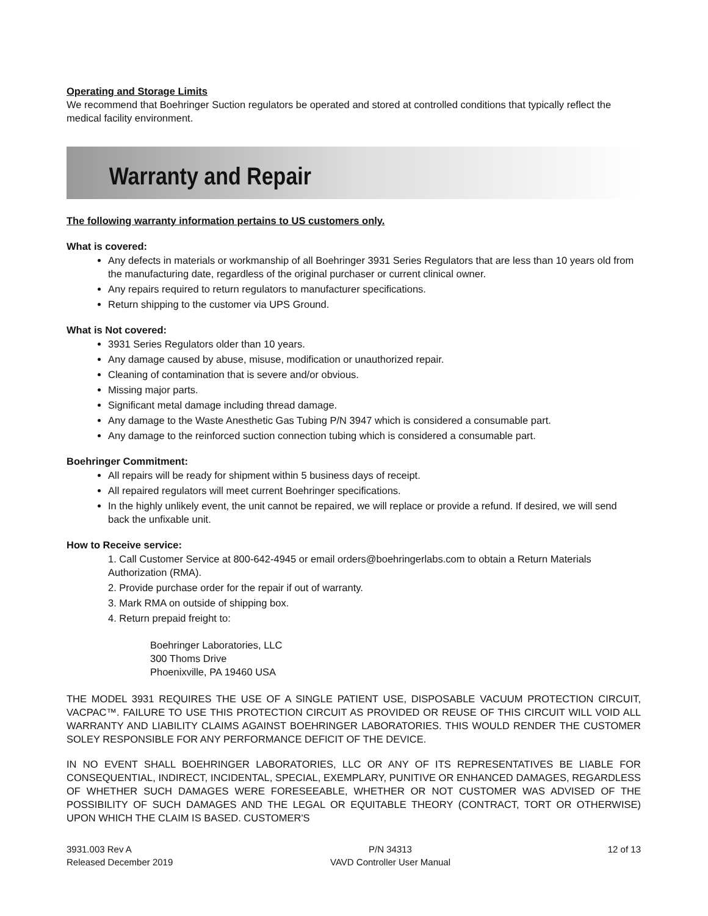Operating and Storage Limits
We recommend that Boehringer Suction regulators be operated and stored at controlled conditions that typically reflect the medical facility environment.
Warranty and Repair
The following warranty information pertains to US customers only.
What is covered:
Any defects in materials or workmanship of all Boehringer 3931 Series Regulators that are less than 10 years old from the manufacturing date, regardless of the original purchaser or current clinical owner.
Any repairs required to return regulators to manufacturer specifications.
Return shipping to the customer via UPS Ground.
What is Not covered:
3931 Series Regulators older than 10 years.
Any damage caused by abuse, misuse, modification or unauthorized repair.
Cleaning of contamination that is severe and/or obvious.
Missing major parts.
Significant metal damage including thread damage.
Any damage to the Waste Anesthetic Gas Tubing P/N 3947 which is considered a consumable part.
Any damage to the reinforced suction connection tubing which is considered a consumable part.
Boehringer Commitment:
All repairs will be ready for shipment within 5 business days of receipt.
All repaired regulators will meet current Boehringer specifications.
In the highly unlikely event, the unit cannot be repaired, we will replace or provide a refund. If desired, we will send back the unfixable unit.
How to Receive service:
1. Call Customer Service at 800-642-4945 or email orders@boehringerlabs.com to obtain a Return Materials Authorization (RMA).
2. Provide purchase order for the repair if out of warranty.
3. Mark RMA on outside of shipping box.
4. Return prepaid freight to:
Boehringer Laboratories, LLC
300 Thoms Drive
Phoenixville, PA 19460 USA
THE MODEL 3931 REQUIRES THE USE OF A SINGLE PATIENT USE, DISPOSABLE VACUUM PROTECTION CIRCUIT, VACPAC™. FAILURE TO USE THIS PROTECTION CIRCUIT AS PROVIDED OR REUSE OF THIS CIRCUIT WILL VOID ALL WARRANTY AND LIABILITY CLAIMS AGAINST BOEHRINGER LABORATORIES. THIS WOULD RENDER THE CUSTOMER SOLEY RESPONSIBLE FOR ANY PERFORMANCE DEFICIT OF THE DEVICE.
IN NO EVENT SHALL BOEHRINGER LABORATORIES, LLC OR ANY OF ITS REPRESENTATIVES BE LIABLE FOR CONSEQUENTIAL, INDIRECT, INCIDENTAL, SPECIAL, EXEMPLARY, PUNITIVE OR ENHANCED DAMAGES, REGARDLESS OF WHETHER SUCH DAMAGES WERE FORESEEABLE, WHETHER OR NOT CUSTOMER WAS ADVISED OF THE POSSIBILITY OF SUCH DAMAGES AND THE LEGAL OR EQUITABLE THEORY (CONTRACT, TORT OR OTHERWISE) UPON WHICH THE CLAIM IS BASED. CUSTOMER'S
3931.003 Rev A
Released December 2019
P/N 34313
VAVD Controller User Manual
12 of 13